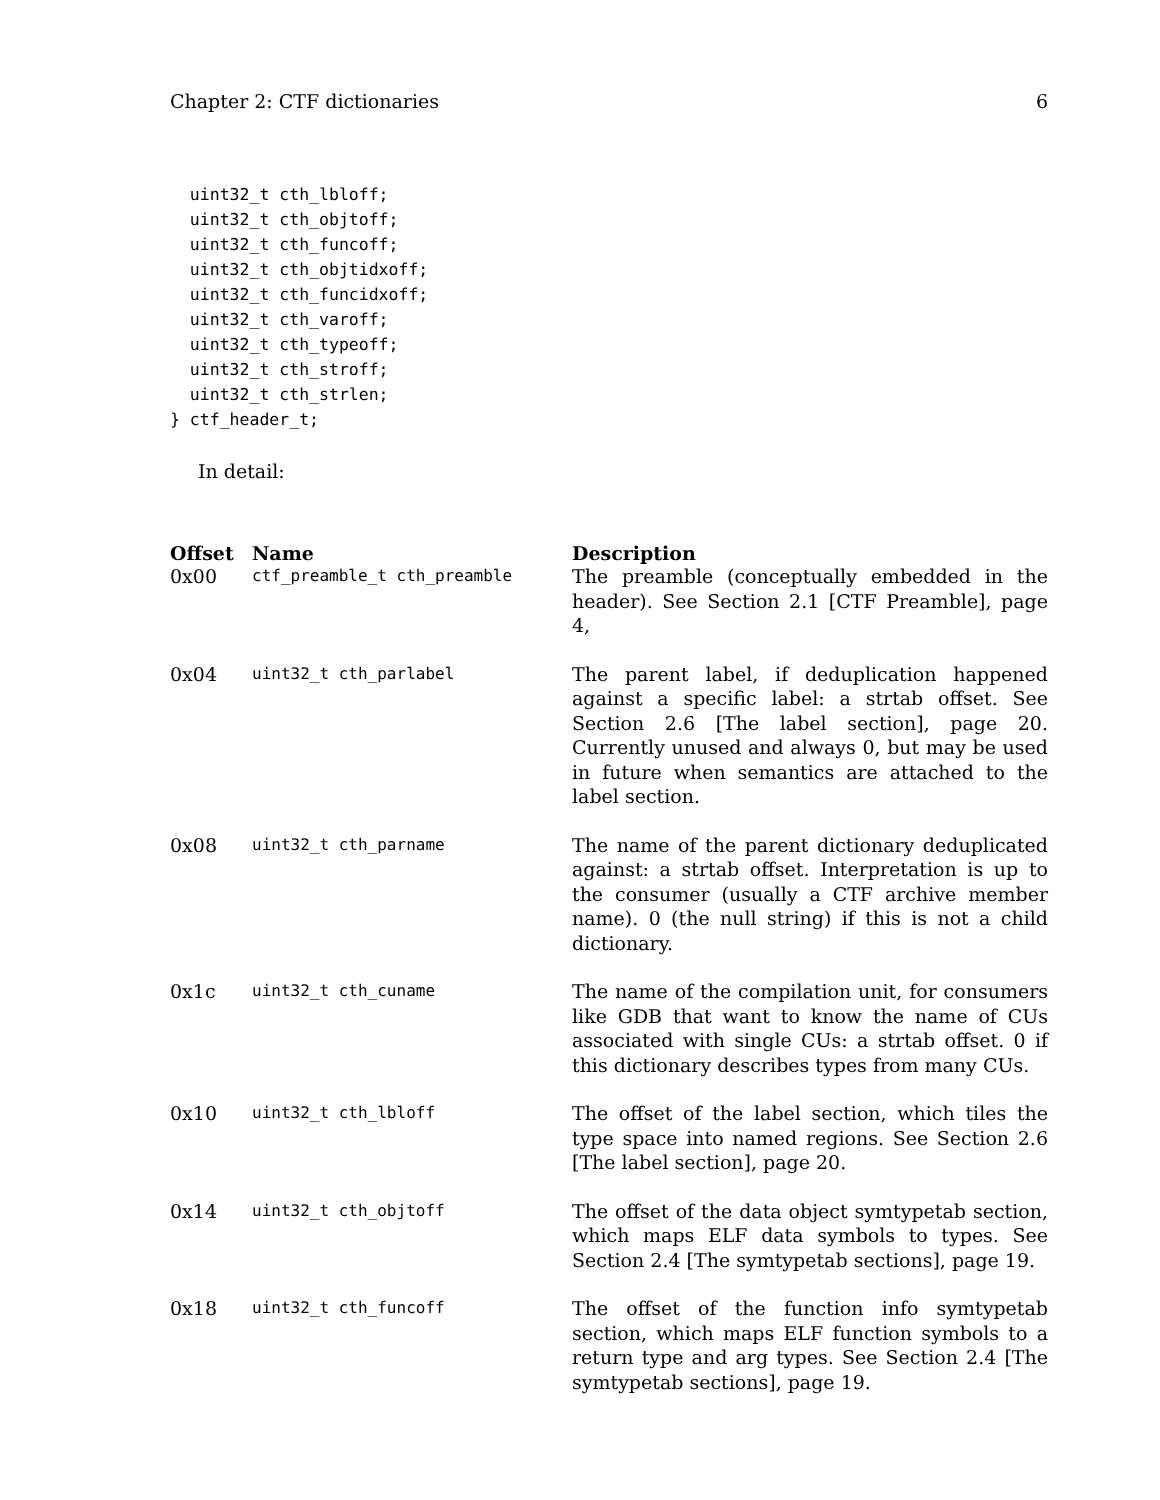Chapter 2: CTF dictionaries 6
  uint32_t cth_lbloff;
  uint32_t cth_objtoff;
  uint32_t cth_funcoff;
  uint32_t cth_objtidxoff;
  uint32_t cth_funcidxoff;
  uint32_t cth_varoff;
  uint32_t cth_typeoff;
  uint32_t cth_stroff;
  uint32_t cth_strlen;
} ctf_header_t;
In detail:
| Offset | Name | Description |
| --- | --- | --- |
| 0x00 | ctf_preamble_t cth_preamble | The preamble (conceptually embedded in the header). See Section 2.1 [CTF Preamble], page 4, |
| 0x04 | uint32_t cth_parlabel | The parent label, if deduplication happened against a specific label: a strtab offset. See Section 2.6 [The label section], page 20. Currently unused and always 0, but may be used in future when semantics are attached to the label section. |
| 0x08 | uint32_t cth_parname | The name of the parent dictionary deduplicated against: a strtab offset. Interpretation is up to the consumer (usually a CTF archive member name). 0 (the null string) if this is not a child dictionary. |
| 0x1c | uint32_t cth_cuname | The name of the compilation unit, for consumers like GDB that want to know the name of CUs associated with single CUs: a strtab offset. 0 if this dictionary describes types from many CUs. |
| 0x10 | uint32_t cth_lbloff | The offset of the label section, which tiles the type space into named regions. See Section 2.6 [The label section], page 20. |
| 0x14 | uint32_t cth_objtoff | The offset of the data object symtypetab section, which maps ELF data symbols to types. See Section 2.4 [The symtypetab sections], page 19. |
| 0x18 | uint32_t cth_funcoff | The offset of the function info symtypetab section, which maps ELF function symbols to a return type and arg types. See Section 2.4 [The symtypetab sections], page 19. |